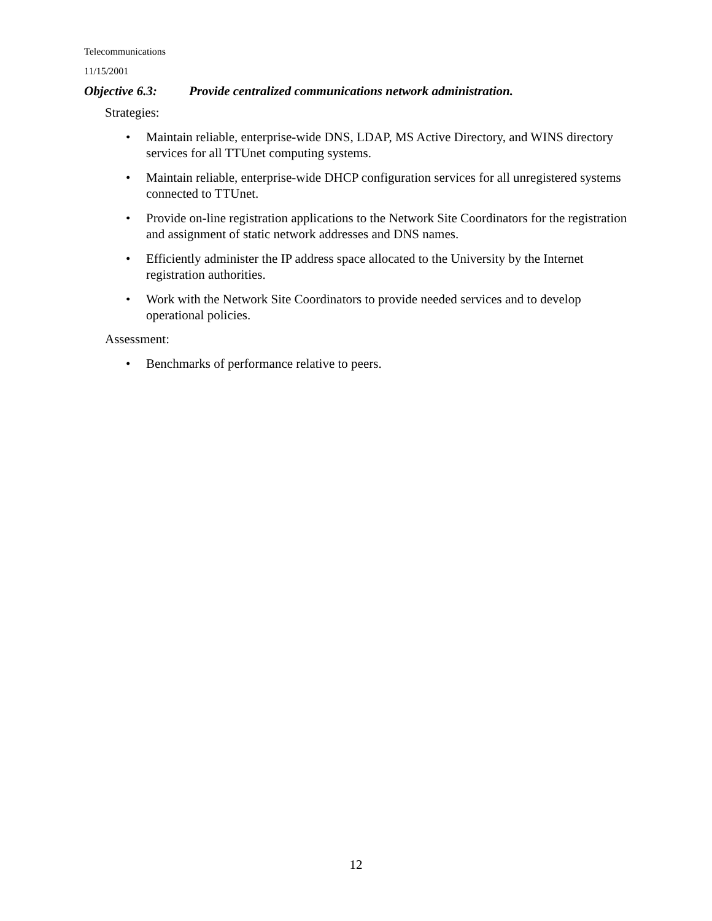Telecommunications
11/15/2001
Objective 6.3: Provide centralized communications network administration.
Strategies:
• Maintain reliable, enterprise-wide DNS, LDAP, MS Active Directory, and WINS directory services for all TTUnet computing systems.
• Maintain reliable, enterprise-wide DHCP configuration services for all unregistered systems connected to TTUnet.
• Provide on-line registration applications to the Network Site Coordinators for the registration and assignment of static network addresses and DNS names.
• Efficiently administer the IP address space allocated to the University by the Internet registration authorities.
• Work with the Network Site Coordinators to provide needed services and to develop operational policies.
Assessment:
• Benchmarks of performance relative to peers.
12